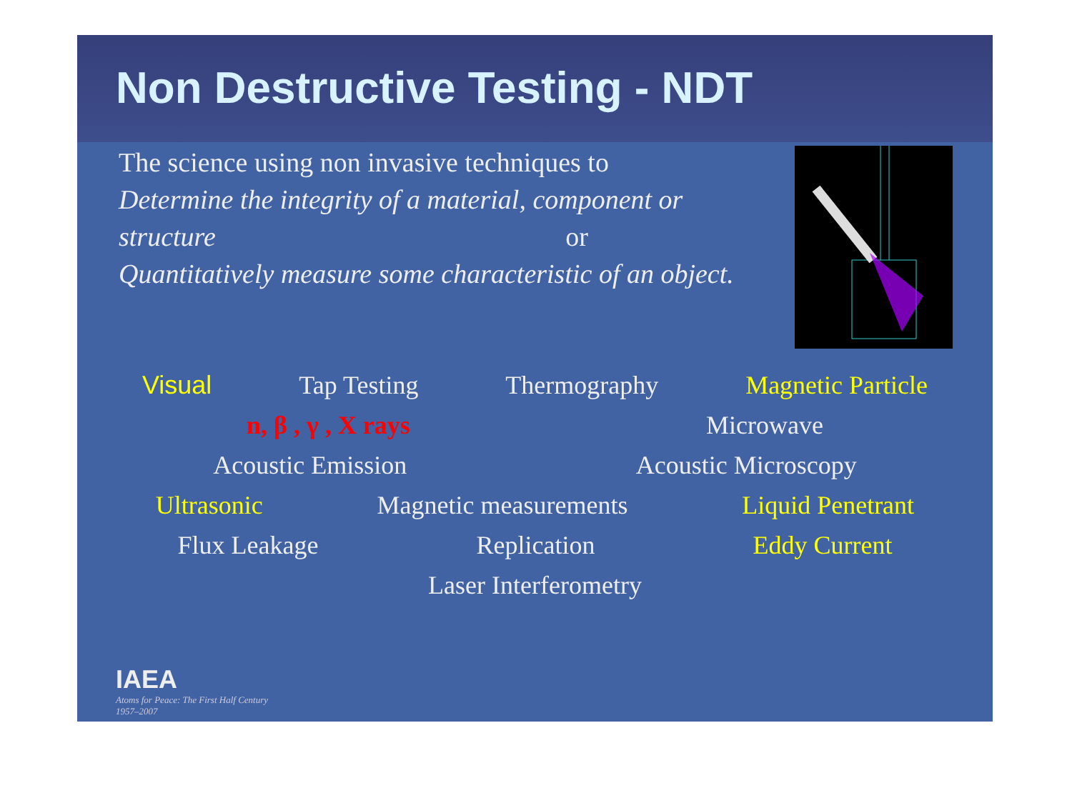Non Destructive Testing - NDT
The science using non invasive techniques to
Determine the integrity of a material, component or
structure or
Quantitatively measure some characteristic of an object.
Visual Tap Testing Thermography Magnetic Particle
n, β , γ , X rays Microwave
Acoustic Emission Acoustic Microscopy
Ultrasonic Magnetic measurements Liquid Penetrant
Flux Leakage Replication Eddy Current
Laser Interferometry
IAEA
Atoms for Peace: The First Half Century
1957–2007